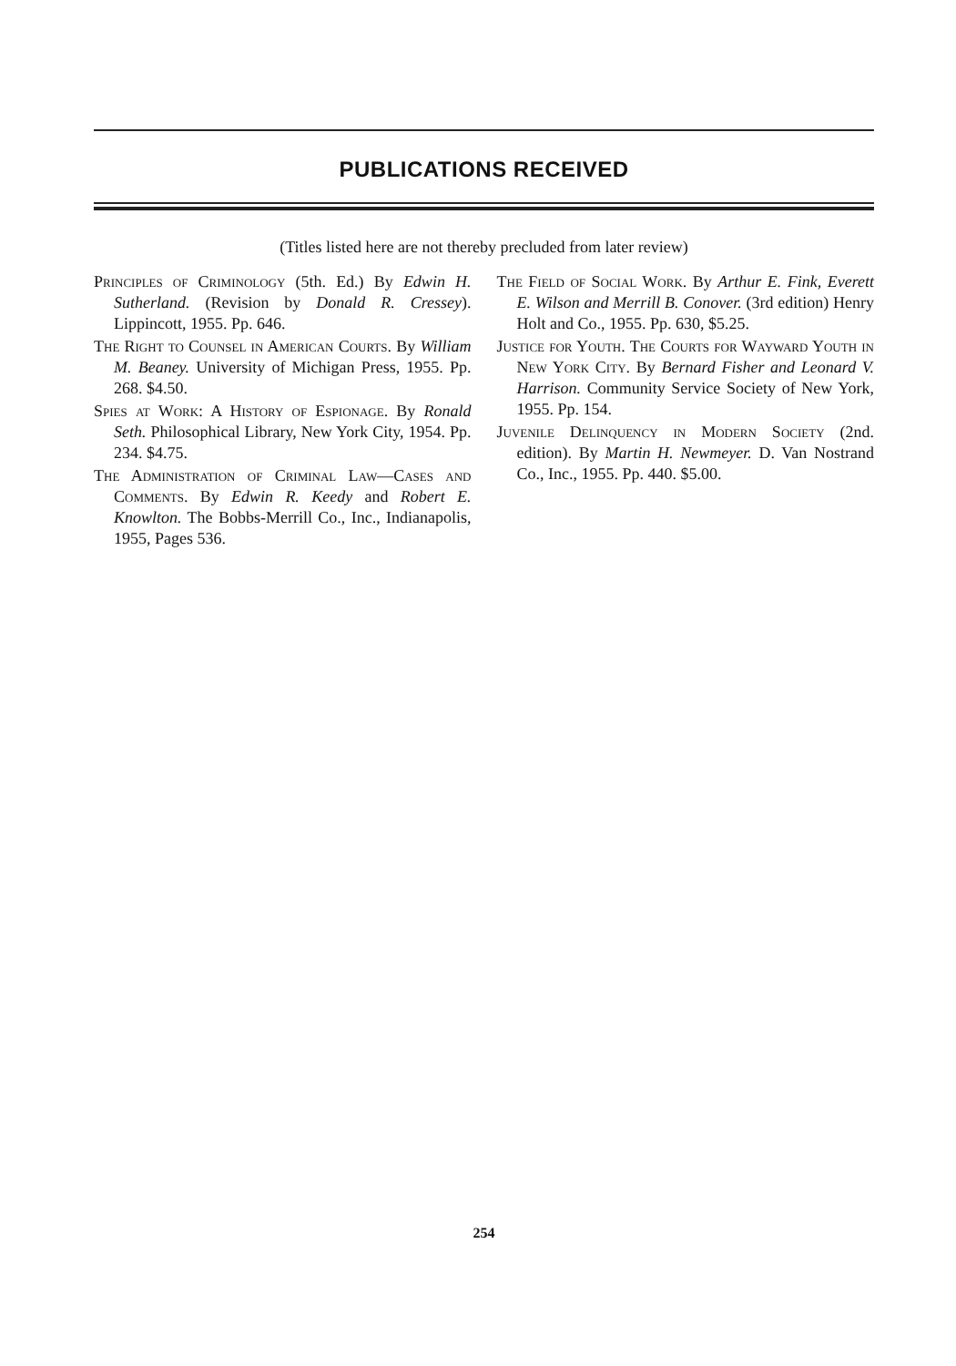PUBLICATIONS RECEIVED
(Titles listed here are not thereby precluded from later review)
Principles of Criminology (5th. Ed.) By Edwin H. Sutherland. (Revision by Donald R. Cressey). Lippincott, 1955. Pp. 646.
The Right to Counsel in American Courts. By William M. Beaney. University of Michigan Press, 1955. Pp. 268. $4.50.
Spies at Work: A History of Espionage. By Ronald Seth. Philosophical Library, New York City, 1954. Pp. 234. $4.75.
The Administration of Criminal Law—Cases and Comments. By Edwin R. Keedy and Robert E. Knowlton. The Bobbs-Merrill Co., Inc., Indianapolis, 1955, Pages 536.
The Field of Social Work. By Arthur E. Fink, Everett E. Wilson and Merrill B. Conover. (3rd edition) Henry Holt and Co., 1955. Pp. 630, $5.25.
Justice for Youth. The Courts for Wayward Youth in New York City. By Bernard Fisher and Leonard V. Harrison. Community Service Society of New York, 1955. Pp. 154.
Juvenile Delinquency in Modern Society (2nd. edition). By Martin H. Newmeyer. D. Van Nostrand Co., Inc., 1955. Pp. 440. $5.00.
254